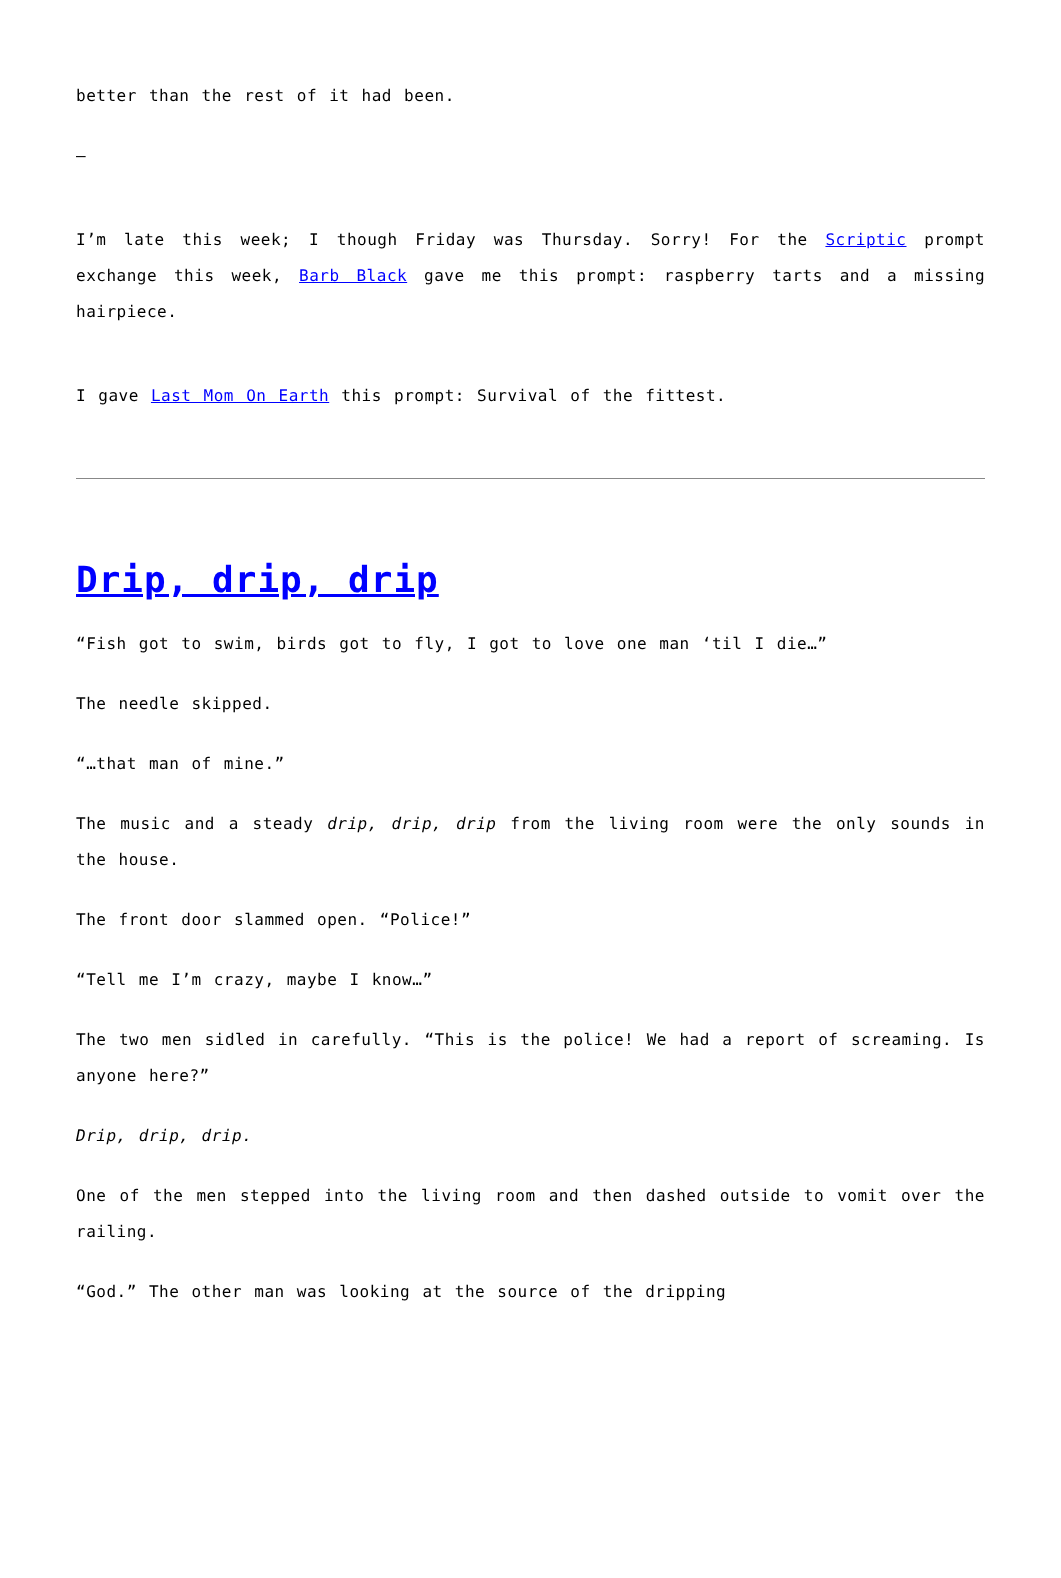better than the rest of it had been.
–
I’m late this week; I though Friday was Thursday. Sorry! For the Scriptic prompt exchange this week, Barb Black gave me this prompt: raspberry tarts and a missing hairpiece.
I gave Last Mom On Earth this prompt: Survival of the fittest.
Drip, drip, drip
“Fish got to swim, birds got to fly, I got to love one man ‘til I die…”
The needle skipped.
“…that man of mine.”
The music and a steady drip, drip, drip from the living room were the only sounds in the house.
The front door slammed open. “Police!”
“Tell me I’m crazy, maybe I know…”
The two men sidled in carefully. “This is the police! We had a report of screaming. Is anyone here?”
Drip, drip, drip.
One of the men stepped into the living room and then dashed outside to vomit over the railing.
“God.” The other man was looking at the source of the dripping